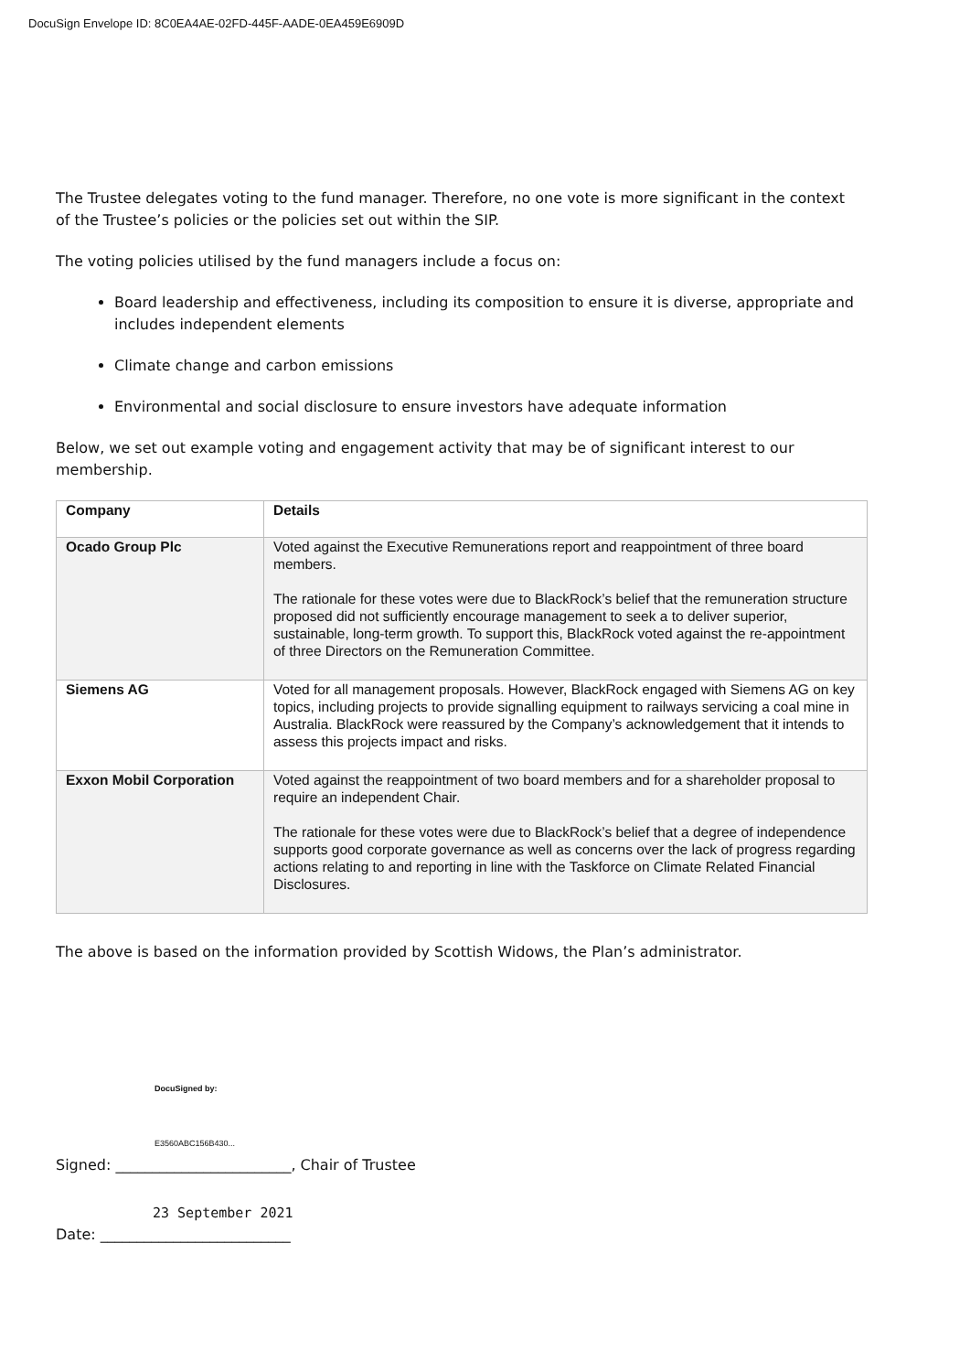DocuSign Envelope ID: 8C0EA4AE-02FD-445F-AADE-0EA459E6909D
The Trustee delegates voting to the fund manager. Therefore, no one vote is more significant in the context of the Trustee’s policies or the policies set out within the SIP.
The voting policies utilised by the fund managers include a focus on:
Board leadership and effectiveness, including its composition to ensure it is diverse, appropriate and includes independent elements
Climate change and carbon emissions
Environmental and social disclosure to ensure investors have adequate information
Below, we set out example voting and engagement activity that may be of significant interest to our membership.
| Company | Details |
| --- | --- |
| Ocado Group Plc | Voted against the Executive Remunerations report and reappointment of three board members. The rationale for these votes were due to BlackRock’s belief that the remuneration structure proposed did not sufficiently encourage management to seek a to deliver superior, sustainable, long-term growth. To support this, BlackRock voted against the re-appointment of three Directors on the Remuneration Committee. |
| Siemens AG | Voted for all management proposals. However, BlackRock engaged with Siemens AG on key topics, including projects to provide signalling equipment to railways servicing a coal mine in Australia. BlackRock were reassured by the Company’s acknowledgement that it intends to assess this projects impact and risks. |
| Exxon Mobil Corporation | Voted against the reappointment of two board members and for a shareholder proposal to require an independent Chair. The rationale for these votes were due to BlackRock’s belief that a degree of independence supports good corporate governance as well as concerns over the lack of progress regarding actions relating to and reporting in line with the Taskforce on Climate Related Financial Disclosures. |
The above is based on the information provided by Scottish Widows, the Plan’s administrator.
DocuSigned by:
E3560ABC156B430...
Signed: ________________________, Chair of Trustee
23 September 2021
Date: __________________________